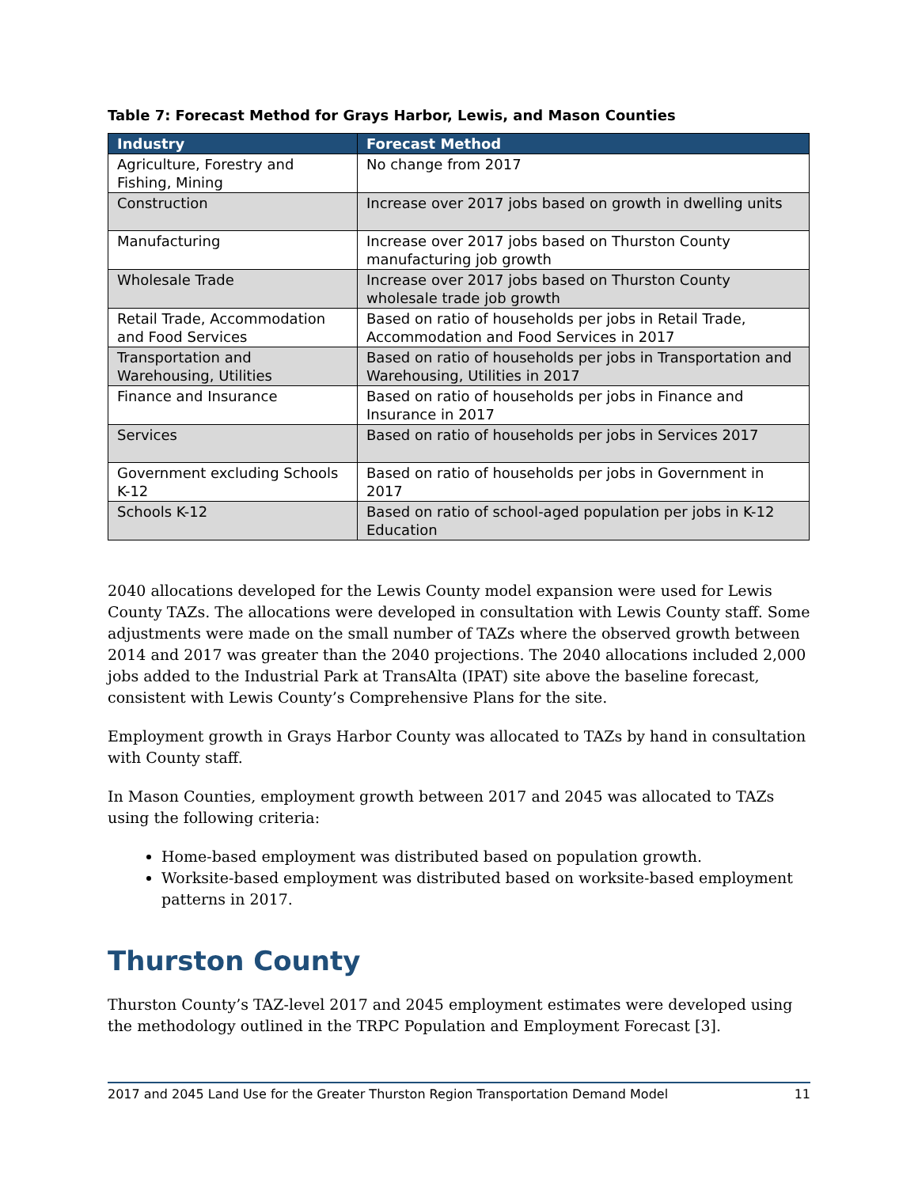Table 7: Forecast Method for Grays Harbor, Lewis, and Mason Counties
| Industry | Forecast Method |
| --- | --- |
| Agriculture, Forestry and Fishing, Mining | No change from 2017 |
| Construction | Increase over 2017 jobs based on growth in dwelling units |
| Manufacturing | Increase over 2017 jobs based on Thurston County manufacturing job growth |
| Wholesale Trade | Increase over 2017 jobs based on Thurston County wholesale trade job growth |
| Retail Trade, Accommodation and Food Services | Based on ratio of households per jobs in Retail Trade, Accommodation and Food Services in 2017 |
| Transportation and Warehousing, Utilities | Based on ratio of households per jobs in Transportation and Warehousing, Utilities in 2017 |
| Finance and Insurance | Based on ratio of households per jobs in Finance and Insurance in 2017 |
| Services | Based on ratio of households per jobs in Services 2017 |
| Government excluding Schools K-12 | Based on ratio of households per jobs in Government in 2017 |
| Schools K-12 | Based on ratio of school-aged population per jobs in K-12 Education |
2040 allocations developed for the Lewis County model expansion were used for Lewis County TAZs. The allocations were developed in consultation with Lewis County staff. Some adjustments were made on the small number of TAZs where the observed growth between 2014 and 2017 was greater than the 2040 projections. The 2040 allocations included 2,000 jobs added to the Industrial Park at TransAlta (IPAT) site above the baseline forecast, consistent with Lewis County’s Comprehensive Plans for the site.
Employment growth in Grays Harbor County was allocated to TAZs by hand in consultation with County staff.
In Mason Counties, employment growth between 2017 and 2045 was allocated to TAZs using the following criteria:
Home-based employment was distributed based on population growth.
Worksite-based employment was distributed based on worksite-based employment patterns in 2017.
Thurston County
Thurston County’s TAZ-level 2017 and 2045 employment estimates were developed using the methodology outlined in the TRPC Population and Employment Forecast [3].
2017 and 2045 Land Use for the Greater Thurston Region Transportation Demand Model 11